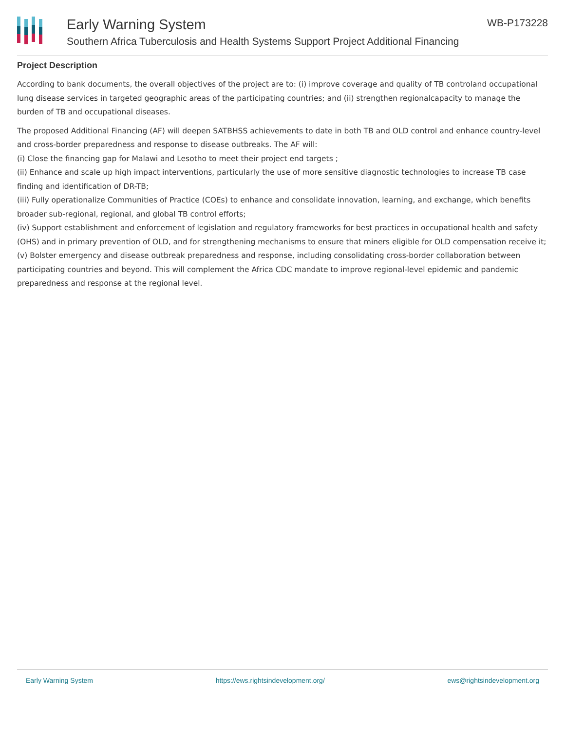Early Warning System
Southern Africa Tuberculosis and Health Systems Support Project Additional Financing
WB-P173228
Project Description
According to bank documents, the overall objectives of the project are to: (i) improve coverage and quality of TB controland occupational lung disease services in targeted geographic areas of the participating countries; and (ii) strengthen regionalcapacity to manage the burden of TB and occupational diseases.
The proposed Additional Financing (AF) will deepen SATBHSS achievements to date in both TB and OLD control and enhance country-level and cross-border preparedness and response to disease outbreaks. The AF will:
(i) Close the financing gap for Malawi and Lesotho to meet their project end targets ;
(ii) Enhance and scale up high impact interventions, particularly the use of more sensitive diagnostic technologies to increase TB case finding and identification of DR-TB;
(iii) Fully operationalize Communities of Practice (COEs) to enhance and consolidate innovation, learning, and exchange, which benefits broader sub-regional, regional, and global TB control efforts;
(iv) Support establishment and enforcement of legislation and regulatory frameworks for best practices in occupational health and safety (OHS) and in primary prevention of OLD, and for strengthening mechanisms to ensure that miners eligible for OLD compensation receive it;
(v) Bolster emergency and disease outbreak preparedness and response, including consolidating cross-border collaboration between participating countries and beyond. This will complement the Africa CDC mandate to improve regional-level epidemic and pandemic preparedness and response at the regional level.
Early Warning System https://ews.rightsindevelopment.org/ ews@rightsindevelopment.org